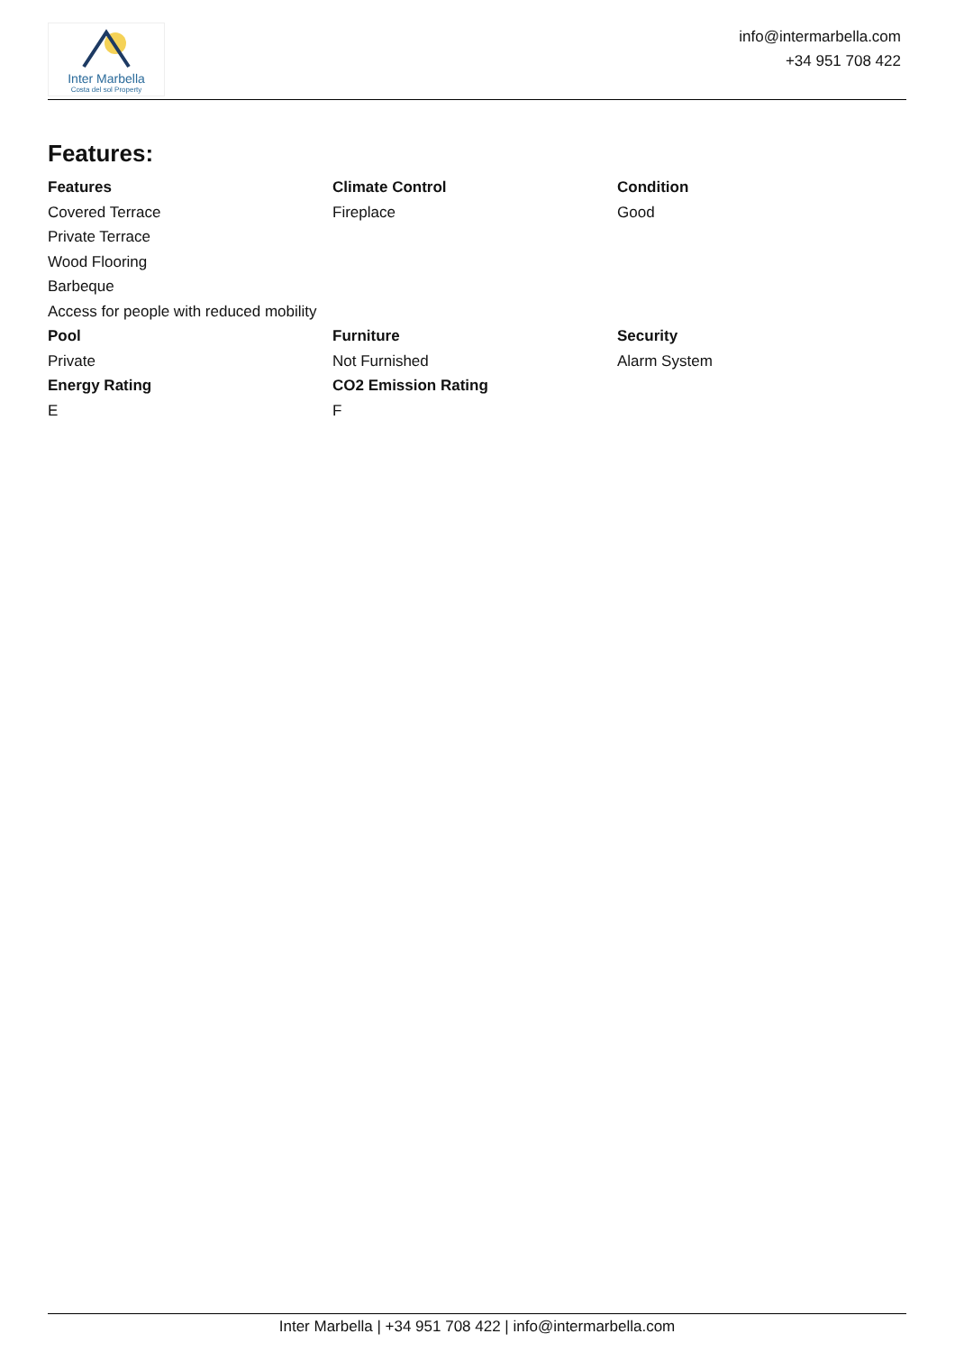Inter Marbella
Costa del sol Property
info@intermarbella.com
+34 951 708 422
Features:
Features
Covered Terrace
Private Terrace
Wood Flooring
Barbeque
Access for people with reduced mobility
Climate Control
Fireplace
Condition
Good
Pool
Private
Furniture
Not Furnished
Security
Alarm System
Energy Rating
E
CO2 Emission Rating
F
Inter Marbella | +34 951 708 422 | info@intermarbella.com